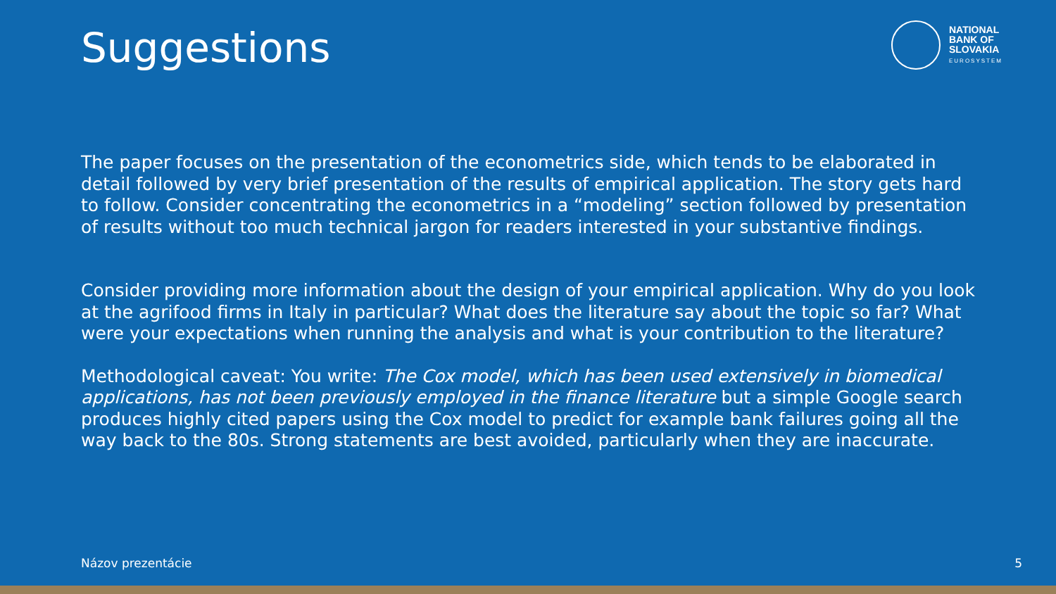Suggestions
NATIONAL
BANK OF
SLOVAKIA
EUROSYSTEM
The paper focuses on the presentation of the econometrics side, which tends to be elaborated in detail followed by very brief presentation of the results of empirical application. The story gets hard to follow. Consider concentrating the econometrics in a “modeling” section followed by presentation of results without too much technical jargon for readers interested in your substantive findings.
Consider providing more information about the design of your empirical application. Why do you look at the agrifood firms in Italy in particular? What does the literature say about the topic so far? What were your expectations when running the analysis and what is your contribution to the literature?
Methodological caveat: You write: The Cox model, which has been used extensively in biomedical applications, has not been previously employed in the finance literature but a simple Google search produces highly cited papers using the Cox model to predict for example bank failures going all the way back to the 80s. Strong statements are best avoided, particularly when they are inaccurate.
Názov prezentácie 5